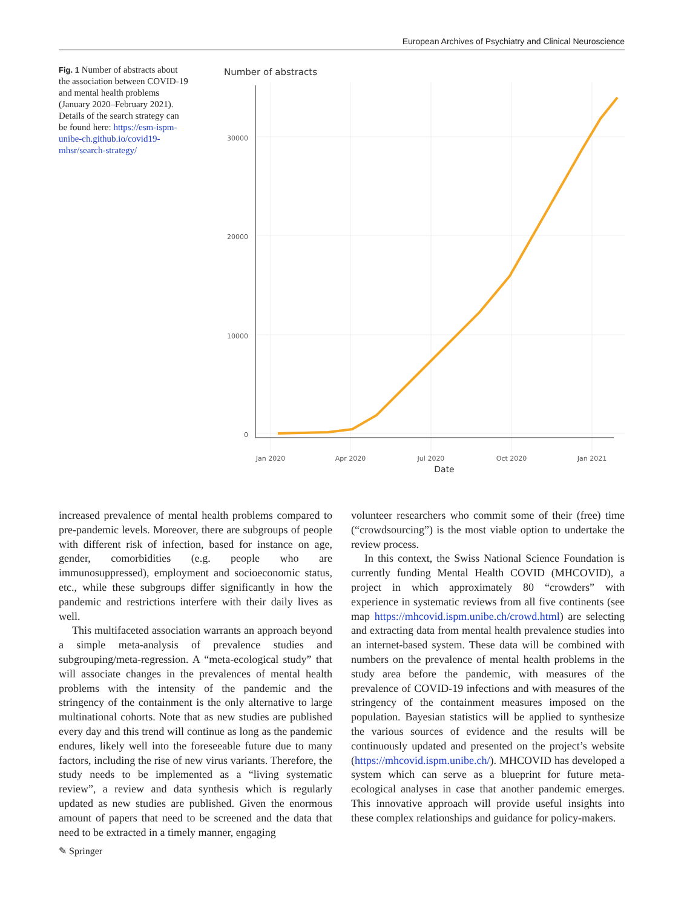European Archives of Psychiatry and Clinical Neuroscience
Fig. 1 Number of abstracts about the association between COVID-19 and mental health problems (January 2020–February 2021). Details of the search strategy can be found here: https://esm-ispm-unibe-ch.github.io/covid19-mhsr/search-strategy/
Number of abstracts
30000
20000
10000
0
Jan 2020
Apr 2020
Jul 2020
Oct 2020
Jan 2021
Date
increased prevalence of mental health problems compared to pre-pandemic levels. Moreover, there are subgroups of people with different risk of infection, based for instance on age, gender, comorbidities (e.g. people who are immunosuppressed), employment and socioeconomic status, etc., while these subgroups differ significantly in how the pandemic and restrictions interfere with their daily lives as well.
This multifaceted association warrants an approach beyond a simple meta-analysis of prevalence studies and subgrouping/meta-regression. A “meta-ecological study” that will associate changes in the prevalences of mental health problems with the intensity of the pandemic and the stringency of the containment is the only alternative to large multinational cohorts. Note that as new studies are published every day and this trend will continue as long as the pandemic endures, likely well into the foreseeable future due to many factors, including the rise of new virus variants. Therefore, the study needs to be implemented as a “living systematic review”, a review and data synthesis which is regularly updated as new studies are published. Given the enormous amount of papers that need to be screened and the data that need to be extracted in a timely manner, engaging
volunteer researchers who commit some of their (free) time (“crowdsourcing”) is the most viable option to undertake the review process.
In this context, the Swiss National Science Foundation is currently funding Mental Health COVID (MHCOVID), a project in which approximately 80 “crowders” with experience in systematic reviews from all five continents (see map https://mhcovid.ispm.unibe.ch/crowd.html) are selecting and extracting data from mental health prevalence studies into an internet-based system. These data will be combined with numbers on the prevalence of mental health problems in the study area before the pandemic, with measures of the prevalence of COVID-19 infections and with measures of the stringency of the containment measures imposed on the population. Bayesian statistics will be applied to synthesize the various sources of evidence and the results will be continuously updated and presented on the project’s website (https://mhcovid.ispm.unibe.ch/). MHCOVID has developed a system which can serve as a blueprint for future meta-ecological analyses in case that another pandemic emerges. This innovative approach will provide useful insights into these complex relationships and guidance for policy-makers.
✎ Springer